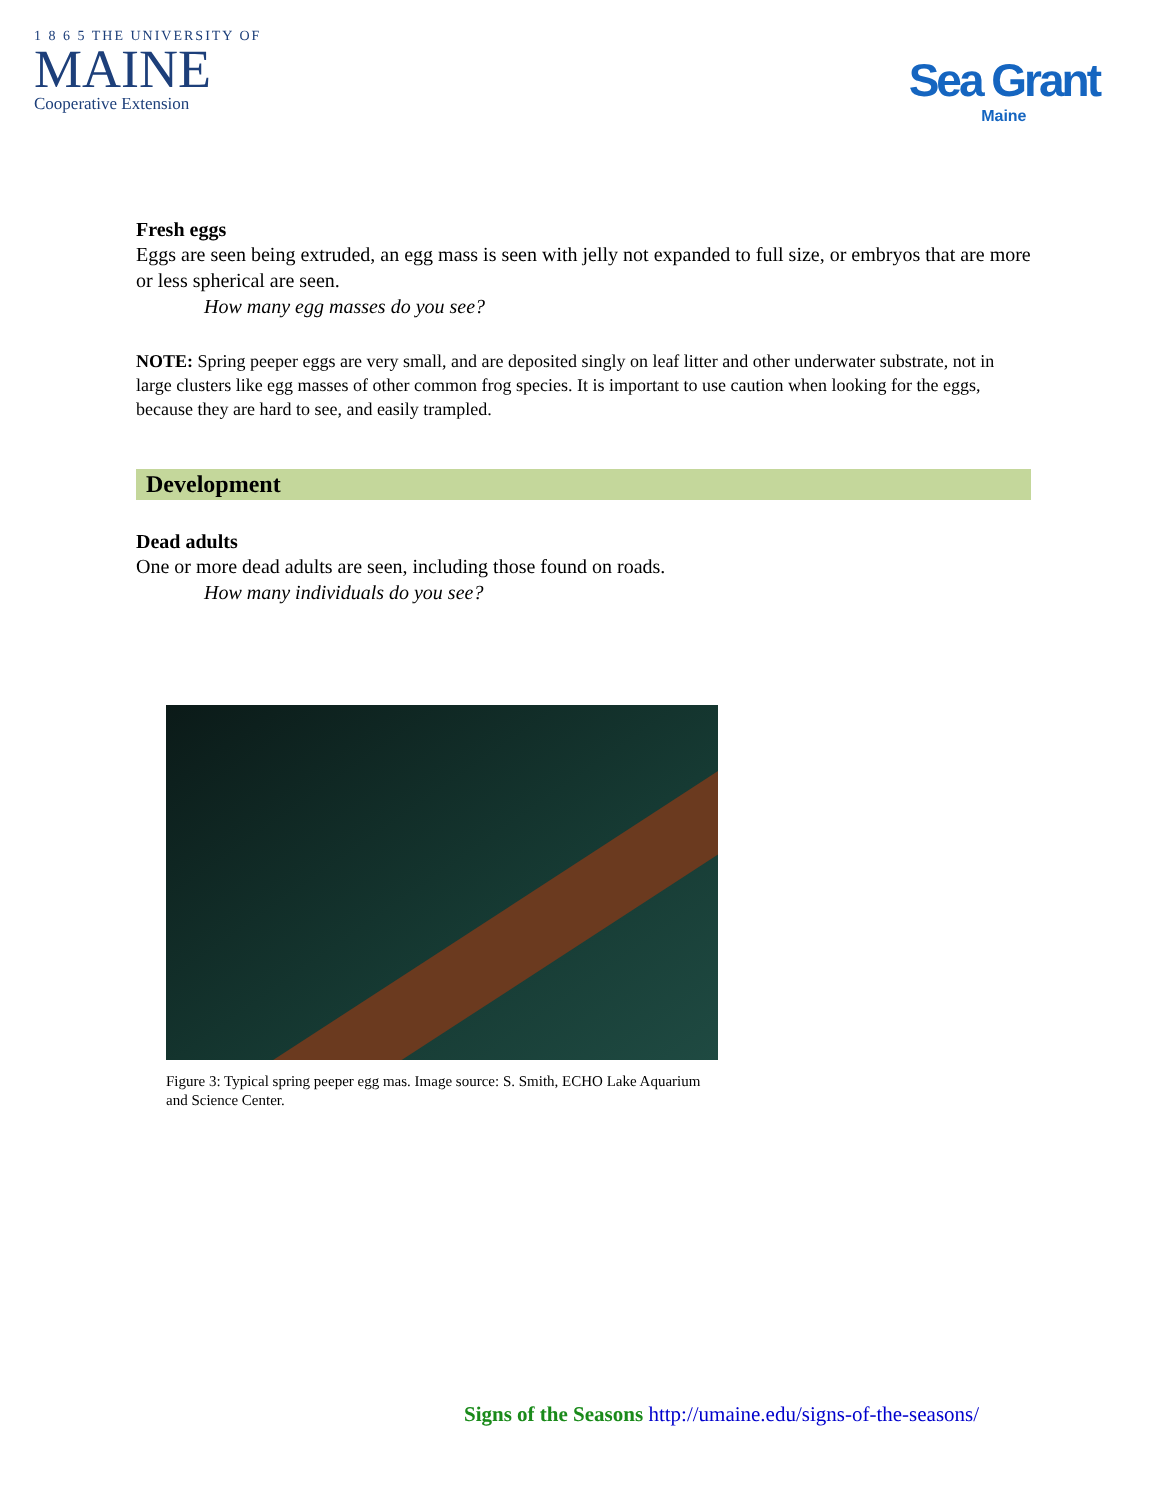1 8 6 5 THE UNIVERSITY OF
MAINE
Cooperative Extension
Sea Grant
Maine
Fresh eggs
Eggs are seen being extruded, an egg mass is seen with jelly not expanded to full size, or embryos that are more or less spherical are seen.
How many egg masses do you see?
NOTE: Spring peeper eggs are very small, and are deposited singly on leaf litter and other underwater substrate, not in large clusters like egg masses of other common frog species. It is important to use caution when looking for the eggs, because they are hard to see, and easily trampled.
Development
Dead adults
One or more dead adults are seen, including those found on roads.
How many individuals do you see?
Figure 3: Typical spring peeper egg mas. Image source: S. Smith, ECHO Lake Aquarium and Science Center.
Signs of the Seasons http://umaine.edu/signs-of-the-seasons/